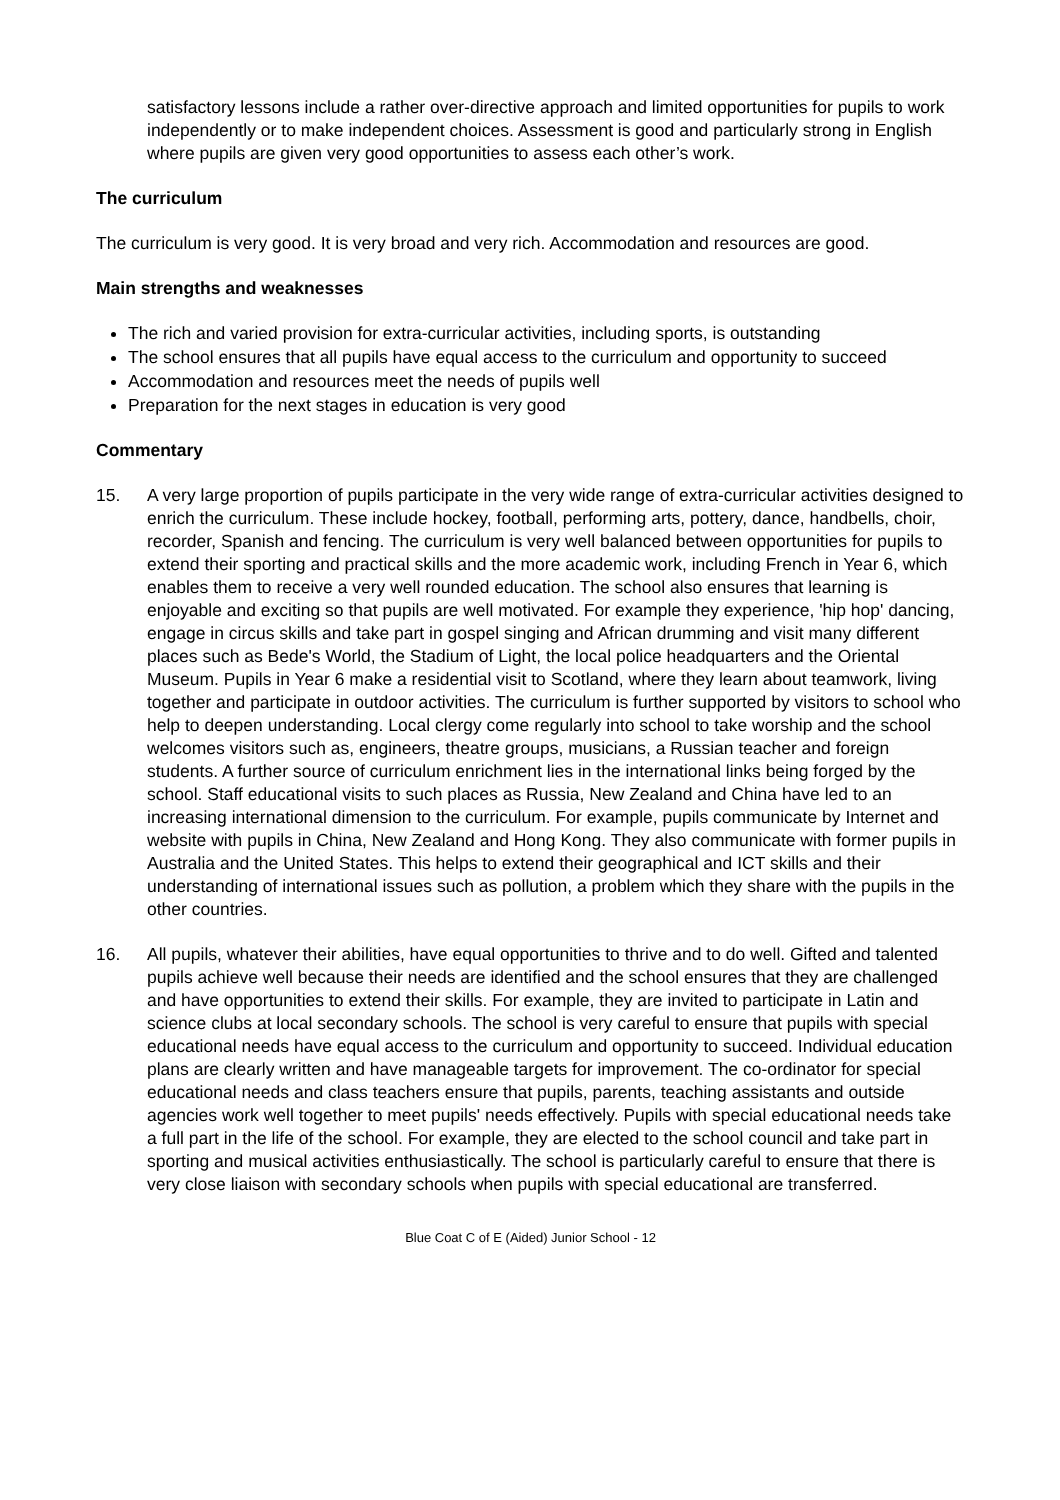satisfactory lessons include a rather over-directive approach and limited opportunities for pupils to work independently or to make independent choices. Assessment is good and particularly strong in English where pupils are given very good opportunities to assess each other’s work.
The curriculum
The curriculum is very good. It is very broad and very rich. Accommodation and resources are good.
Main strengths and weaknesses
The rich and varied provision for extra-curricular activities, including sports, is outstanding
The school ensures that all pupils have equal access to the curriculum and opportunity to succeed
Accommodation and resources meet the needs of pupils well
Preparation for the next stages in education is very good
Commentary
15. A very large proportion of pupils participate in the very wide range of extra-curricular activities designed to enrich the curriculum. These include hockey, football, performing arts, pottery, dance, handbells, choir, recorder, Spanish and fencing. The curriculum is very well balanced between opportunities for pupils to extend their sporting and practical skills and the more academic work, including French in Year 6, which enables them to receive a very well rounded education. The school also ensures that learning is enjoyable and exciting so that pupils are well motivated. For example they experience, 'hip hop' dancing, engage in circus skills and take part in gospel singing and African drumming and visit many different places such as Bede's World, the Stadium of Light, the local police headquarters and the Oriental Museum. Pupils in Year 6 make a residential visit to Scotland, where they learn about teamwork, living together and participate in outdoor activities. The curriculum is further supported by visitors to school who help to deepen understanding. Local clergy come regularly into school to take worship and the school welcomes visitors such as, engineers, theatre groups, musicians, a Russian teacher and foreign students. A further source of curriculum enrichment lies in the international links being forged by the school. Staff educational visits to such places as Russia, New Zealand and China have led to an increasing international dimension to the curriculum. For example, pupils communicate by Internet and website with pupils in China, New Zealand and Hong Kong. They also communicate with former pupils in Australia and the United States. This helps to extend their geographical and ICT skills and their understanding of international issues such as pollution, a problem which they share with the pupils in the other countries.
16. All pupils, whatever their abilities, have equal opportunities to thrive and to do well. Gifted and talented pupils achieve well because their needs are identified and the school ensures that they are challenged and have opportunities to extend their skills. For example, they are invited to participate in Latin and science clubs at local secondary schools. The school is very careful to ensure that pupils with special educational needs have equal access to the curriculum and opportunity to succeed. Individual education plans are clearly written and have manageable targets for improvement. The co-ordinator for special educational needs and class teachers ensure that pupils, parents, teaching assistants and outside agencies work well together to meet pupils' needs effectively. Pupils with special educational needs take a full part in the life of the school. For example, they are elected to the school council and take part in sporting and musical activities enthusiastically. The school is particularly careful to ensure that there is very close liaison with secondary schools when pupils with special educational are transferred.
Blue Coat C of E (Aided) Junior School - 12